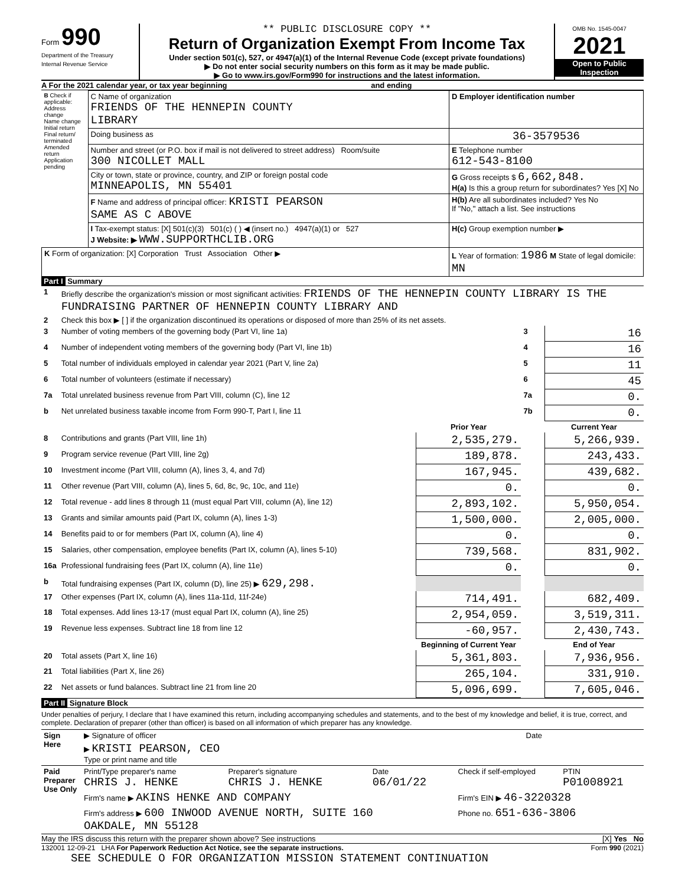Form 990
Department of the Treasury
Internal Revenue Service
** PUBLIC DISCLOSURE COPY **
Return of Organization Exempt From Income Tax
Under section 501(c), 527, or 4947(a)(1) of the Internal Revenue Code (except private foundations)
▶ Do not enter social security numbers on this form as it may be made public.
▶ Go to www.irs.gov/Form990 for instructions and the latest information.
OMB No. 1545-0047
2021
Open to Public Inspection
A For the 2021 calendar year, or tax year beginning and ending
| B Check if applicable: Address change Name change Initial return Final return/ terminated Amended return Application pending | C Name of organization FRIENDS OF THE HENNEPIN COUNTY LIBRARY | D Employer identification number |
| | Doing business as | 36-3579536 |
| | Number and street (or P.O. box if mail is not delivered to street address) Room/suite 300 NICOLLET MALL | E Telephone number 612-543-8100 |
| | City or town, state or province, country, and ZIP or foreign postal code MINNEAPOLIS, MN 55401 | G Gross receipts $ 6,662,848. H(a) Is this a group return for subordinates? Yes [X] No |
| | F Name and address of principal officer: KRISTI PEARSON SAME AS C ABOVE | H(b) Are all subordinates included? Yes No If "No," attach a list. See instructions |
| | I Tax-exempt status: [X] 501(c)(3) 501(c) ( ) ◀ (insert no.) 4947(a)(1) or 527 J Website: ▶ WWW.SUPPORTHCLIB.ORG | H(c) Group exemption number ▶ |
| K Form of organization: [X] Corporation Trust Association Other ▶ | | L Year of formation: 1986 M State of legal domicile: MN |
Part I Summary
| 1 | Briefly describe the organization's mission or most significant activities: FRIENDS OF THE HENNEPIN COUNTY LIBRARY IS THE FUNDRAISING PARTNER OF HENNEPIN COUNTY LIBRARY AND | | | |
| 2 | Check this box ▶ [ ] if the organization discontinued its operations or disposed of more than 25% of its net assets. | | | |
| 3 | Number of voting members of the governing body (Part VI, line 1a) | | 3 | 16 |
| 4 | Number of independent voting members of the governing body (Part VI, line 1b) | | 4 | 16 |
| 5 | Total number of individuals employed in calendar year 2021 (Part V, line 2a) | | 5 | 11 |
| 6 | Total number of volunteers (estimate if necessary) | | 6 | 45 |
| 7a | Total unrelated business revenue from Part VIII, column (C), line 12 | | 7a | 0. |
| b | Net unrelated business taxable income from Form 990-T, Part I, line 11 | | 7b | 0. |
| | | Prior Year | | Current Year |
| 8 | Contributions and grants (Part VIII, line 1h) | 2,535,279. | | 5,266,939. |
| 9 | Program service revenue (Part VIII, line 2g) | 189,878. | | 243,433. |
| 10 | Investment income (Part VIII, column (A), lines 3, 4, and 7d) | 167,945. | | 439,682. |
| 11 | Other revenue (Part VIII, column (A), lines 5, 6d, 8c, 9c, 10c, and 11e) | 0. | | 0. |
| 12 | Total revenue - add lines 8 through 11 (must equal Part VIII, column (A), line 12) | 2,893,102. | | 5,950,054. |
| 13 | Grants and similar amounts paid (Part IX, column (A), lines 1-3) | 1,500,000. | | 2,005,000. |
| 14 | Benefits paid to or for members (Part IX, column (A), line 4) | 0. | | 0. |
| 15 | Salaries, other compensation, employee benefits (Part IX, column (A), lines 5-10) | 739,568. | | 831,902. |
| 16a | Professional fundraising fees (Part IX, column (A), line 11e) | 0. | | 0. |
| b | Total fundraising expenses (Part IX, column (D), line 25) ▶ 629,298. | | | |
| 17 | Other expenses (Part IX, column (A), lines 11a-11d, 11f-24e) | 714,491. | | 682,409. |
| 18 | Total expenses. Add lines 13-17 (must equal Part IX, column (A), line 25) | 2,954,059. | | 3,519,311. |
| 19 | Revenue less expenses. Subtract line 18 from line 12 | -60,957. | | 2,430,743. |
| | | Beginning of Current Year | | End of Year |
| 20 | Total assets (Part X, line 16) | 5,361,803. | | 7,936,956. |
| 21 | Total liabilities (Part X, line 26) | 265,104. | | 331,910. |
| 22 | Net assets or fund balances. Subtract line 21 from line 20 | 5,096,699. | | 7,605,046. |
Part II Signature Block
Under penalties of perjury, I declare that I have examined this return, including accompanying schedules and statements, and to the best of my knowledge and belief, it is true, correct, and complete. Declaration of preparer (other than officer) is based on all information of which preparer has any knowledge.
| Sign Here | ▶ Signature of officer | Date |
| | ▶ KRISTI PEARSON, CEO Type or print name and title | |
| Paid Preparer Use Only | Print/Type preparer's name CHRIS J. HENKE | Preparer's signature CHRIS J. HENKE | Date 06/01/22 | Check if self-employed | PTIN P01008921 |
| | Firm's name ▶ AKINS HENKE AND COMPANY | | | Firm's EIN ▶ 46-3220328 | |
| | Firm's address ▶ 600 INWOOD AVENUE NORTH, SUITE 160 OAKDALE, MN 55128 | | | Phone no. 651-636-3806 | |
May the IRS discuss this return with the preparer shown above? See instructions [X] Yes No
132001 12-09-21 LHA For Paperwork Reduction Act Notice, see the separate instructions. Form 990 (2021)
SEE SCHEDULE O FOR ORGANIZATION MISSION STATEMENT CONTINUATION